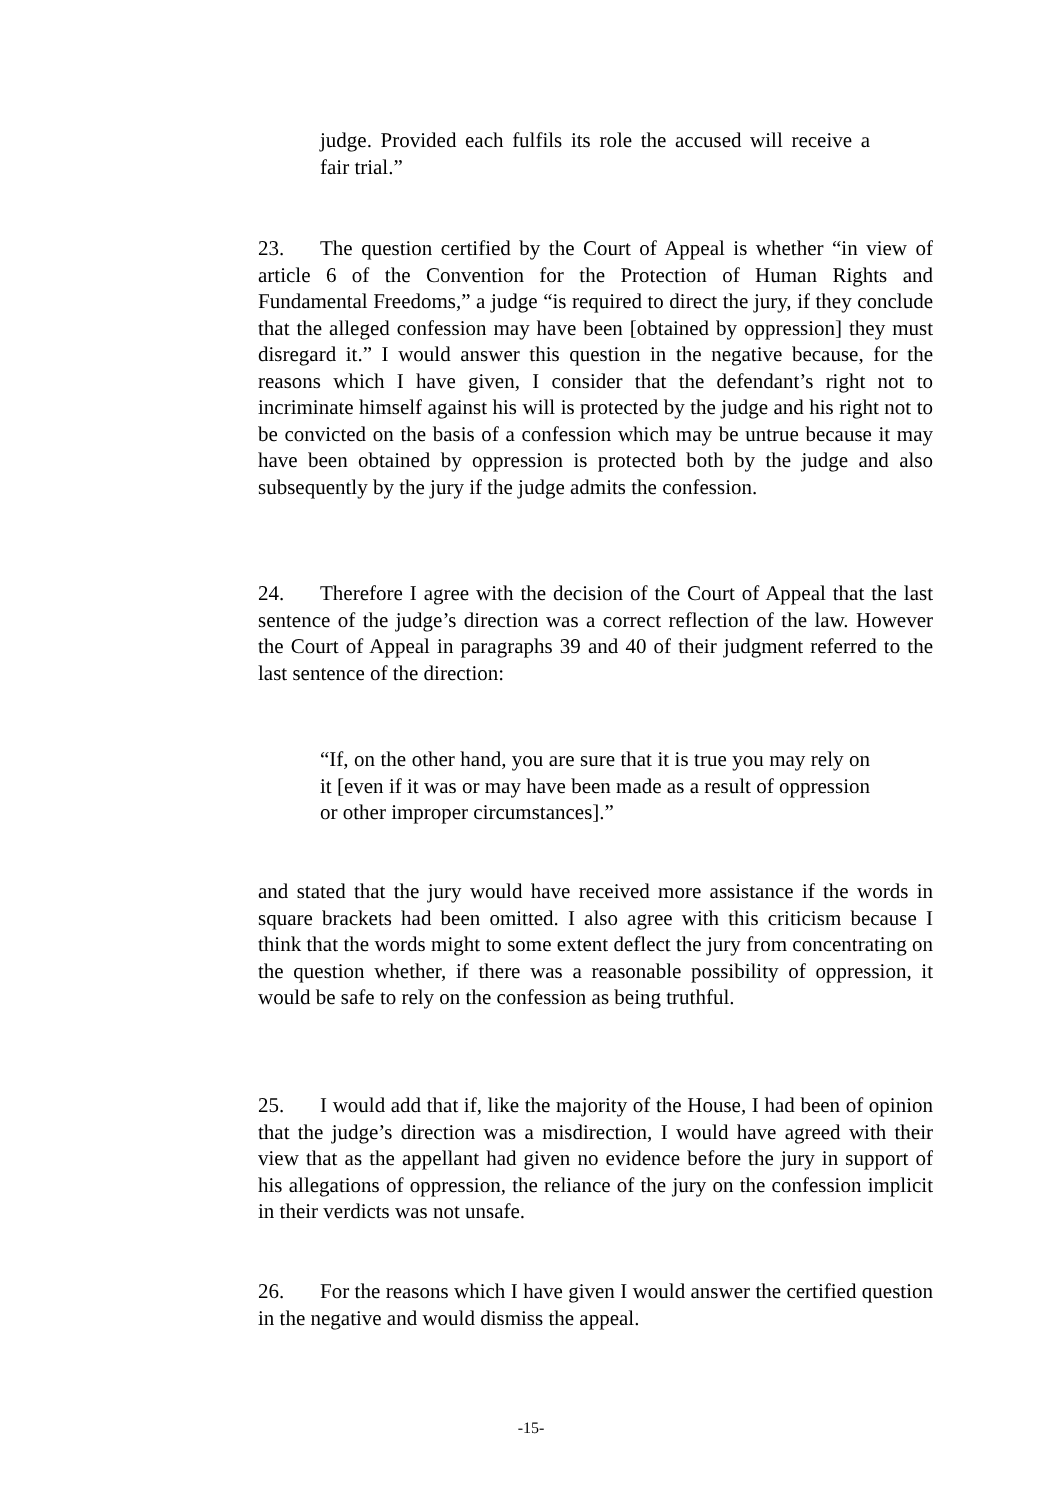judge. Provided each fulfils its role the accused will receive a fair trial.”
23. The question certified by the Court of Appeal is whether “in view of article 6 of the Convention for the Protection of Human Rights and Fundamental Freedoms,” a judge “is required to direct the jury, if they conclude that the alleged confession may have been [obtained by oppression] they must disregard it.” I would answer this question in the negative because, for the reasons which I have given, I consider that the defendant’s right not to incriminate himself against his will is protected by the judge and his right not to be convicted on the basis of a confession which may be untrue because it may have been obtained by oppression is protected both by the judge and also subsequently by the jury if the judge admits the confession.
24. Therefore I agree with the decision of the Court of Appeal that the last sentence of the judge’s direction was a correct reflection of the law. However the Court of Appeal in paragraphs 39 and 40 of their judgment referred to the last sentence of the direction:
“If, on the other hand, you are sure that it is true you may rely on it [even if it was or may have been made as a result of oppression or other improper circumstances].”
and stated that the jury would have received more assistance if the words in square brackets had been omitted. I also agree with this criticism because I think that the words might to some extent deflect the jury from concentrating on the question whether, if there was a reasonable possibility of oppression, it would be safe to rely on the confession as being truthful.
25. I would add that if, like the majority of the House, I had been of opinion that the judge’s direction was a misdirection, I would have agreed with their view that as the appellant had given no evidence before the jury in support of his allegations of oppression, the reliance of the jury on the confession implicit in their verdicts was not unsafe.
26. For the reasons which I have given I would answer the certified question in the negative and would dismiss the appeal.
-15-